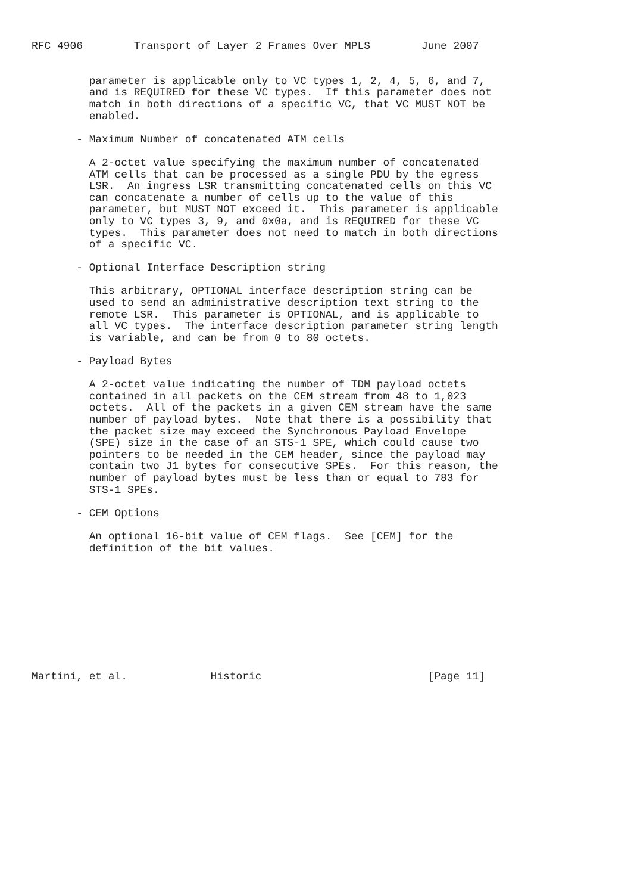RFC 4906        Transport of Layer 2 Frames Over MPLS        June 2007


         parameter is applicable only to VC types 1, 2, 4, 5, 6, and 7,
         and is REQUIRED for these VC types.  If this parameter does not
         match in both directions of a specific VC, that VC MUST NOT be
         enabled.

       - Maximum Number of concatenated ATM cells

         A 2-octet value specifying the maximum number of concatenated
         ATM cells that can be processed as a single PDU by the egress
         LSR.  An ingress LSR transmitting concatenated cells on this VC
         can concatenate a number of cells up to the value of this
         parameter, but MUST NOT exceed it.  This parameter is applicable
         only to VC types 3, 9, and 0x0a, and is REQUIRED for these VC
         types.  This parameter does not need to match in both directions
         of a specific VC.

       - Optional Interface Description string

         This arbitrary, OPTIONAL interface description string can be
         used to send an administrative description text string to the
         remote LSR.  This parameter is OPTIONAL, and is applicable to
         all VC types.  The interface description parameter string length
         is variable, and can be from 0 to 80 octets.

       - Payload Bytes

         A 2-octet value indicating the number of TDM payload octets
         contained in all packets on the CEM stream from 48 to 1,023
         octets.  All of the packets in a given CEM stream have the same
         number of payload bytes.  Note that there is a possibility that
         the packet size may exceed the Synchronous Payload Envelope
         (SPE) size in the case of an STS-1 SPE, which could cause two
         pointers to be needed in the CEM header, since the payload may
         contain two J1 bytes for consecutive SPEs.  For this reason, the
         number of payload bytes must be less than or equal to 783 for
         STS-1 SPEs.

       - CEM Options

         An optional 16-bit value of CEM flags.  See [CEM] for the
         definition of the bit values.










Martini, et al.             Historic                          [Page 11]